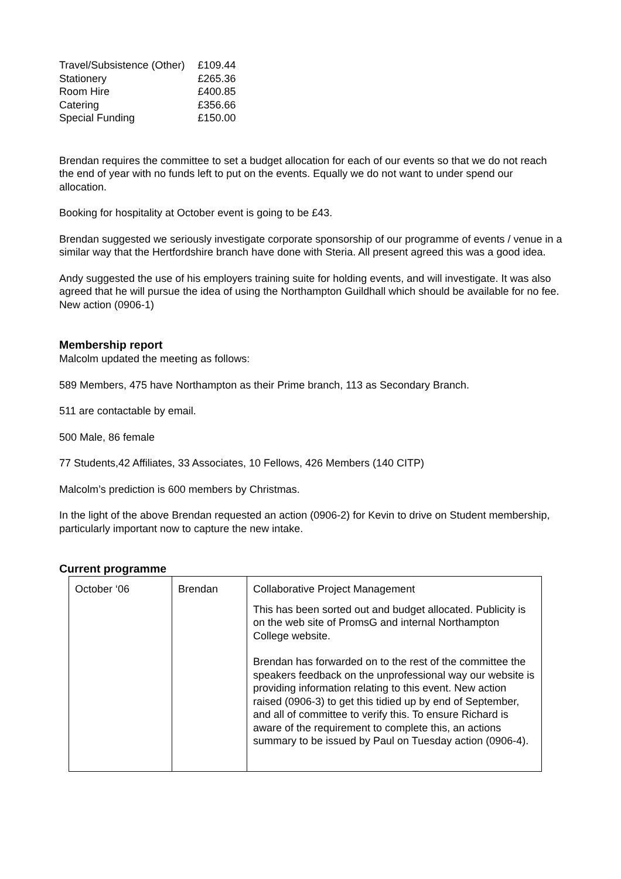| Travel/Subsistence (Other) | £109.44 |
| Stationery | £265.36 |
| Room Hire | £400.85 |
| Catering | £356.66 |
| Special Funding | £150.00 |
Brendan requires the committee to set a budget allocation for each of our events so that we do not reach the end of year with no funds left to put on the events. Equally we do not want to under spend our allocation.
Booking for hospitality at October event is going to be £43.
Brendan suggested we seriously investigate corporate sponsorship of our programme of events / venue in a similar way that the Hertfordshire branch have done with Steria. All present agreed this was a good idea.
Andy suggested the use of his employers training suite for holding events, and will investigate. It was also agreed that he will pursue the idea of using the Northampton Guildhall which should be available for no fee. New action (0906-1)
Membership report
Malcolm updated the meeting as follows:
589 Members, 475 have Northampton as their Prime branch, 113 as Secondary Branch.
511 are contactable by email.
500 Male, 86 female
77 Students,42 Affiliates, 33 Associates, 10 Fellows, 426 Members (140 CITP)
Malcolm’s prediction is 600 members by Christmas.
In the light of the above Brendan requested an action (0906-2) for Kevin to drive on Student membership, particularly important now to capture the new intake.
Current programme
| October ‘06 | Brendan | Collaborative Project Management This has been sorted out and budget allocated. Publicity is on the web site of PromsG and internal Northampton College website. Brendan has forwarded on to the rest of the committee the speakers feedback on the unprofessional way our website is providing information relating to this event. New action raised (0906-3) to get this tidied up by end of September, and all of committee to verify this. To ensure Richard is aware of the requirement to complete this, an actions summary to be issued by Paul on Tuesday action (0906-4). |